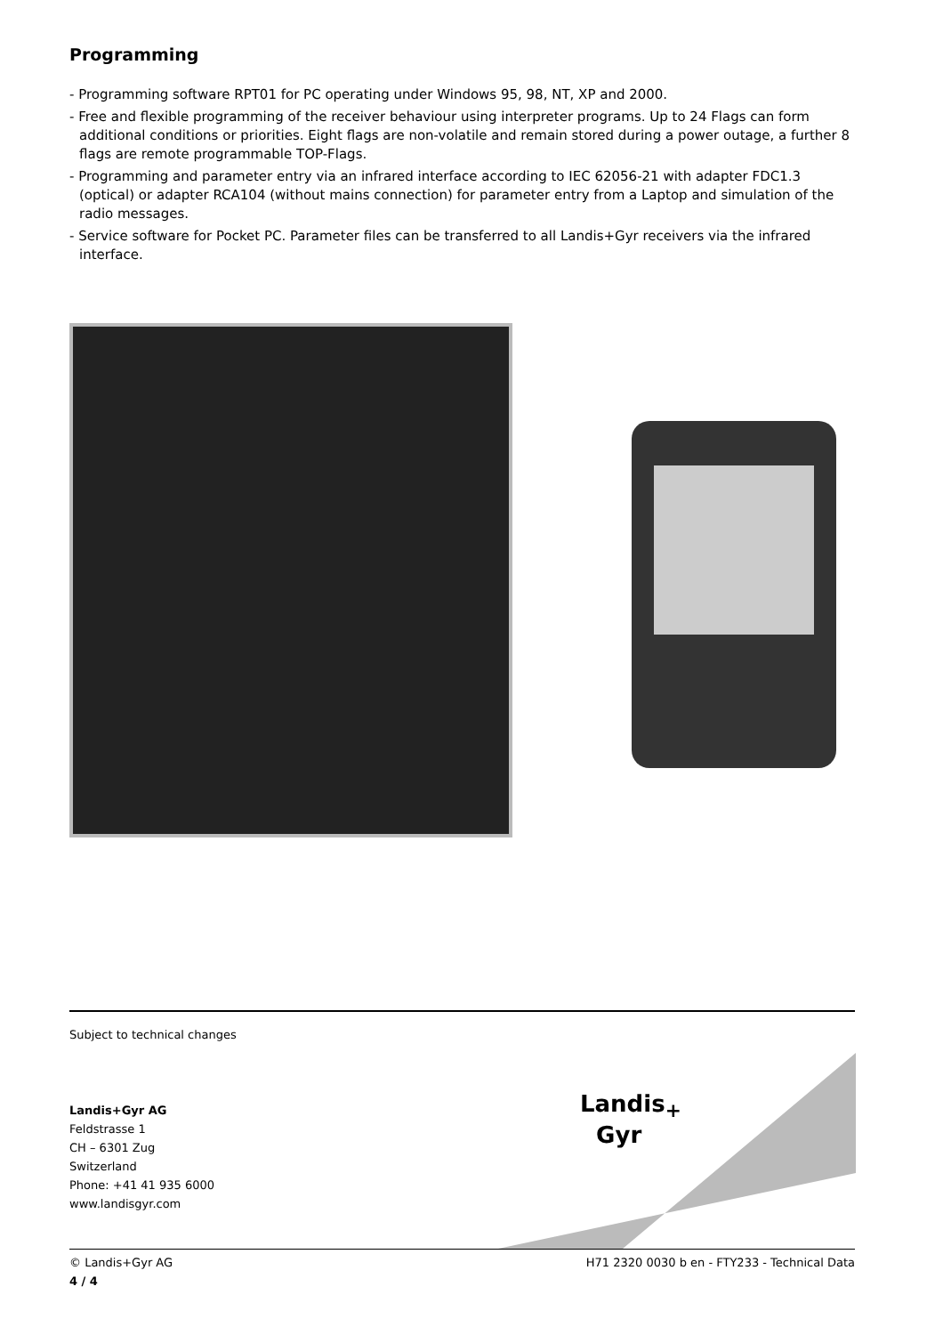Programming
- Programming software RPT01 for PC operating under Windows 95, 98, NT, XP and 2000.
- Free and flexible programming of the receiver behaviour using interpreter programs. Up to 24 Flags can form additional conditions or priorities. Eight flags are non-volatile and remain stored during a power outage, a further 8 flags are remote programmable TOP-Flags.
- Programming and parameter entry via an infrared interface according to IEC 62056-21 with adapter FDC1.3 (optical) or adapter RCA104 (without mains connection) for parameter entry from a Laptop and simulation of the radio messages.
- Service software for Pocket PC. Parameter files can be transferred to all Landis+Gyr receivers via the infrared interface.
Subject to technical changes
Landis+Gyr AG
Feldstrasse 1
CH – 6301 Zug
Switzerland
Phone: +41 41 935 6000
www.landisgyr.com
Landis<sub>+</sub>
Gyr
© Landis+Gyr AG H71 2320 0030 b en - FTY233 - Technical Data
4 / 4